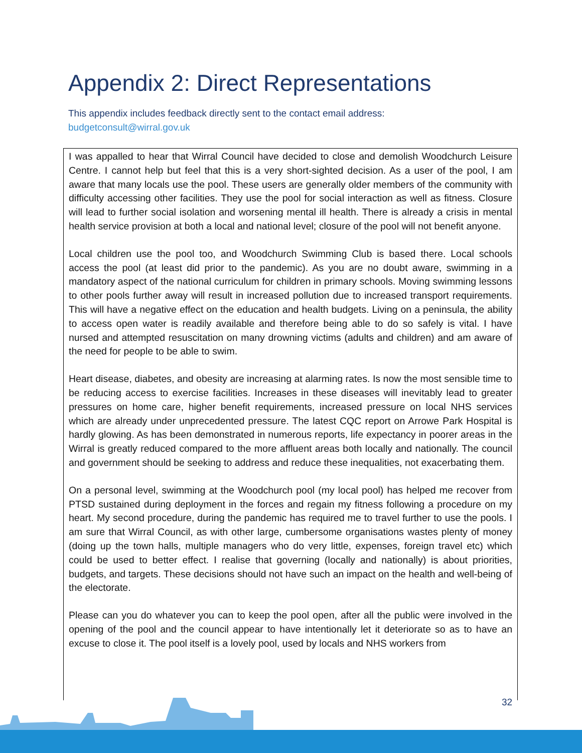Appendix 2: Direct Representations
This appendix includes feedback directly sent to the contact email address:
budgetconsult@wirral.gov.uk
I was appalled to hear that Wirral Council have decided to close and demolish Woodchurch Leisure Centre. I cannot help but feel that this is a very short-sighted decision. As a user of the pool, I am aware that many locals use the pool. These users are generally older members of the community with difficulty accessing other facilities. They use the pool for social interaction as well as fitness. Closure will lead to further social isolation and worsening mental ill health. There is already a crisis in mental health service provision at both a local and national level; closure of the pool will not benefit anyone.
Local children use the pool too, and Woodchurch Swimming Club is based there. Local schools access the pool (at least did prior to the pandemic). As you are no doubt aware, swimming in a mandatory aspect of the national curriculum for children in primary schools. Moving swimming lessons to other pools further away will result in increased pollution due to increased transport requirements. This will have a negative effect on the education and health budgets. Living on a peninsula, the ability to access open water is readily available and therefore being able to do so safely is vital. I have nursed and attempted resuscitation on many drowning victims (adults and children) and am aware of the need for people to be able to swim.
Heart disease, diabetes, and obesity are increasing at alarming rates. Is now the most sensible time to be reducing access to exercise facilities. Increases in these diseases will inevitably lead to greater pressures on home care, higher benefit requirements, increased pressure on local NHS services which are already under unprecedented pressure. The latest CQC report on Arrowe Park Hospital is hardly glowing. As has been demonstrated in numerous reports, life expectancy in poorer areas in the Wirral is greatly reduced compared to the more affluent areas both locally and nationally. The council and government should be seeking to address and reduce these inequalities, not exacerbating them.
On a personal level, swimming at the Woodchurch pool (my local pool) has helped me recover from PTSD sustained during deployment in the forces and regain my fitness following a procedure on my heart. My second procedure, during the pandemic has required me to travel further to use the pools. I am sure that Wirral Council, as with other large, cumbersome organisations wastes plenty of money (doing up the town halls, multiple managers who do very little, expenses, foreign travel etc) which could be used to better effect. I realise that governing (locally and nationally) is about priorities, budgets, and targets. These decisions should not have such an impact on the health and well-being of the electorate.
Please can you do whatever you can to keep the pool open, after all the public were involved in the opening of the pool and the council appear to have intentionally let it deteriorate so as to have an excuse to close it. The pool itself is a lovely pool, used by locals and NHS workers from
32